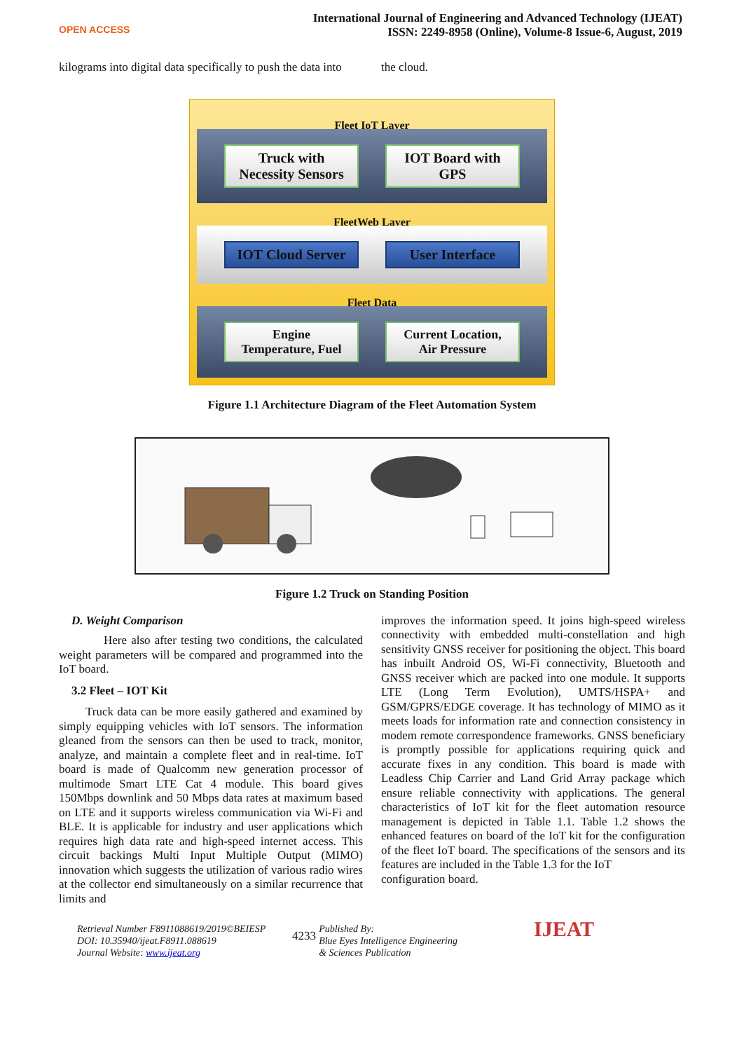OPEN ACCESS
International Journal of Engineering and Advanced Technology (IJEAT)
ISSN: 2249-8958 (Online), Volume-8 Issue-6, August, 2019
kilograms into digital data specifically to push the data into
the cloud.
Fleet IoT Layer
Truck with Necessity Sensors
IOT Board with GPS
FleetWeb Layer
IOT Cloud Server
User Interface
Fleet Data
Engine Temperature, Fuel
Current Location, Air Pressure
Figure 1.1 Architecture Diagram of the Fleet Automation System
Figure 1.2 Truck on Standing Position
D. Weight Comparison
Here also after testing two conditions, the calculated weight parameters will be compared and programmed into the IoT board.
3.2 Fleet – IOT Kit
Truck data can be more easily gathered and examined by simply equipping vehicles with IoT sensors. The information gleaned from the sensors can then be used to track, monitor, analyze, and maintain a complete fleet and in real-time. IoT board is made of Qualcomm new generation processor of multimode Smart LTE Cat 4 module. This board gives 150Mbps downlink and 50 Mbps data rates at maximum based on LTE and it supports wireless communication via Wi-Fi and BLE. It is applicable for industry and user applications which requires high data rate and high-speed internet access. This circuit backings Multi Input Multiple Output (MIMO) innovation which suggests the utilization of various radio wires at the collector end simultaneously on a similar recurrence that limits and
improves the information speed. It joins high-speed wireless connectivity with embedded multi-constellation and high sensitivity GNSS receiver for positioning the object. This board has inbuilt Android OS, Wi-Fi connectivity, Bluetooth and GNSS receiver which are packed into one module. It supports LTE (Long Term Evolution), UMTS/HSPA+ and GSM/GPRS/EDGE coverage. It has technology of MIMO as it meets loads for information rate and connection consistency in modem remote correspondence frameworks. GNSS beneficiary is promptly possible for applications requiring quick and accurate fixes in any condition. This board is made with Leadless Chip Carrier and Land Grid Array package which ensure reliable connectivity with applications. The general characteristics of IoT kit for the fleet automation resource management is depicted in Table 1.1. Table 1.2 shows the enhanced features on board of the IoT kit for the configuration of the fleet IoT board. The specifications of the sensors and its features are included in the Table 1.3 for the IoT
configuration board.
Retrieval Number F8911088619/2019©BEIESP
DOI: 10.35940/ijeat.F8911.088619
Journal Website: www.ijeat.org
4233
Published By:
Blue Eyes Intelligence Engineering
& Sciences Publication
IJEAT